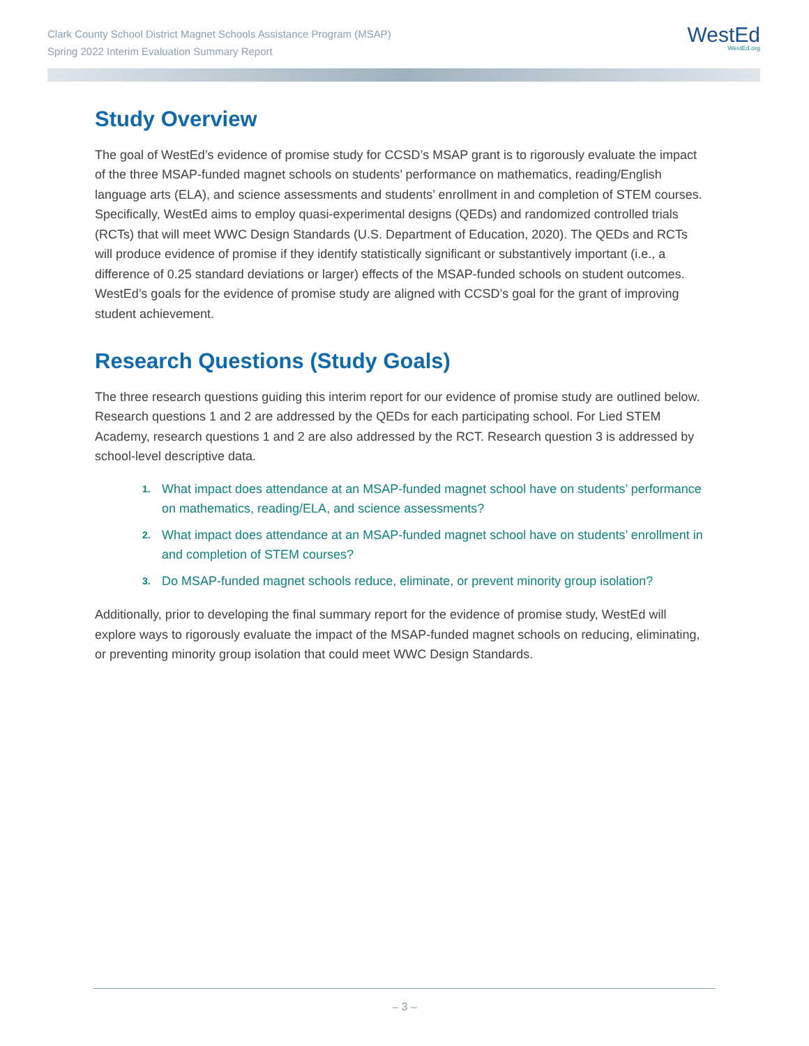Clark County School District Magnet Schools Assistance Program (MSAP)
Spring 2022 Interim Evaluation Summary Report
WestEd
WestEd.org
Study Overview
The goal of WestEd’s evidence of promise study for CCSD’s MSAP grant is to rigorously evaluate the impact of the three MSAP-funded magnet schools on students’ performance on mathematics, reading/English language arts (ELA), and science assessments and students’ enrollment in and completion of STEM courses. Specifically, WestEd aims to employ quasi-experimental designs (QEDs) and randomized controlled trials (RCTs) that will meet WWC Design Standards (U.S. Department of Education, 2020). The QEDs and RCTs will produce evidence of promise if they identify statistically significant or substantively important (i.e., a difference of 0.25 standard deviations or larger) effects of the MSAP-funded schools on student outcomes. WestEd’s goals for the evidence of promise study are aligned with CCSD’s goal for the grant of improving student achievement.
Research Questions (Study Goals)
The three research questions guiding this interim report for our evidence of promise study are outlined below. Research questions 1 and 2 are addressed by the QEDs for each participating school. For Lied STEM Academy, research questions 1 and 2 are also addressed by the RCT. Research question 3 is addressed by school-level descriptive data.
1. What impact does attendance at an MSAP-funded magnet school have on students’ performance on mathematics, reading/ELA, and science assessments?
2. What impact does attendance at an MSAP-funded magnet school have on students’ enrollment in and completion of STEM courses?
3. Do MSAP-funded magnet schools reduce, eliminate, or prevent minority group isolation?
Additionally, prior to developing the final summary report for the evidence of promise study, WestEd will explore ways to rigorously evaluate the impact of the MSAP-funded magnet schools on reducing, eliminating, or preventing minority group isolation that could meet WWC Design Standards.
– 3 –